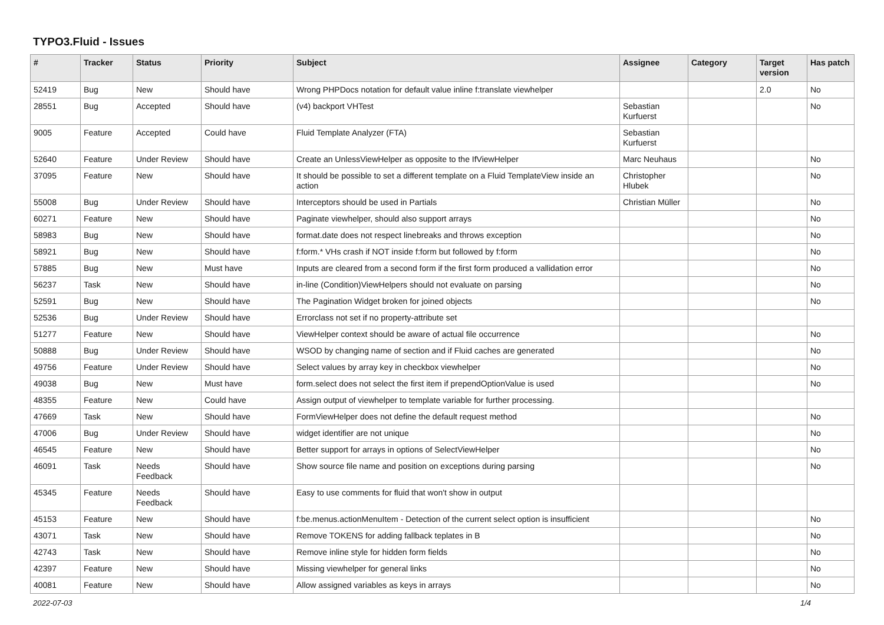TYPO3.Fluid - Issues
| # | Tracker | Status | Priority | Subject | Assignee | Category | Target version | Has patch |
| --- | --- | --- | --- | --- | --- | --- | --- | --- |
| 52419 | Bug | New | Should have | Wrong PHPDocs notation for default value inline f:translate viewhelper | | | 2.0 | No |
| 28551 | Bug | Accepted | Should have | (v4) backport VHTest | Sebastian Kurfuerst | | | No |
| 9005 | Feature | Accepted | Could have | Fluid Template Analyzer (FTA) | Sebastian Kurfuerst | | | |
| 52640 | Feature | Under Review | Should have | Create an UnlessViewHelper as opposite to the IfViewHelper | Marc Neuhaus | | | No |
| 37095 | Feature | New | Should have | It should be possible to set a different template on a Fluid TemplateView inside an action | Christopher Hlubek | | | No |
| 55008 | Bug | Under Review | Should have | Interceptors should be used in Partials | Christian Müller | | | No |
| 60271 | Feature | New | Should have | Paginate viewhelper, should also support arrays | | | | No |
| 58983 | Bug | New | Should have | format.date does not respect linebreaks and throws exception | | | | No |
| 58921 | Bug | New | Should have | f:form.* VHs crash if NOT inside f:form but followed by f:form | | | | No |
| 57885 | Bug | New | Must have | Inputs are cleared from a second form if the first form produced a vallidation error | | | | No |
| 56237 | Task | New | Should have | in-line (Condition)ViewHelpers should not evaluate on parsing | | | | No |
| 52591 | Bug | New | Should have | The Pagination Widget broken for joined objects | | | | No |
| 52536 | Bug | Under Review | Should have | Errorclass not set if no property-attribute set | | | | |
| 51277 | Feature | New | Should have | ViewHelper context should be aware of actual file occurrence | | | | No |
| 50888 | Bug | Under Review | Should have | WSOD by changing name of section and if Fluid caches are generated | | | | No |
| 49756 | Feature | Under Review | Should have | Select values by array key in checkbox viewhelper | | | | No |
| 49038 | Bug | New | Must have | form.select does not select the first item if prependOptionValue is used | | | | No |
| 48355 | Feature | New | Could have | Assign output of viewhelper to template variable for further processing. | | | | |
| 47669 | Task | New | Should have | FormViewHelper does not define the default request method | | | | No |
| 47006 | Bug | Under Review | Should have | widget identifier are not unique | | | | No |
| 46545 | Feature | New | Should have | Better support for arrays in options of SelectViewHelper | | | | No |
| 46091 | Task | Needs Feedback | Should have | Show source file name and position on exceptions during parsing | | | | No |
| 45345 | Feature | Needs Feedback | Should have | Easy to use comments for fluid that won't show in output | | | | |
| 45153 | Feature | New | Should have | f:be.menus.actionMenuItem - Detection of the current select option is insufficient | | | | No |
| 43071 | Task | New | Should have | Remove TOKENS for adding fallback teplates in B | | | | No |
| 42743 | Task | New | Should have | Remove inline style for hidden form fields | | | | No |
| 42397 | Feature | New | Should have | Missing viewhelper for general links | | | | No |
| 40081 | Feature | New | Should have | Allow assigned variables as keys in arrays | | | | No |
2022-07-03 1/4